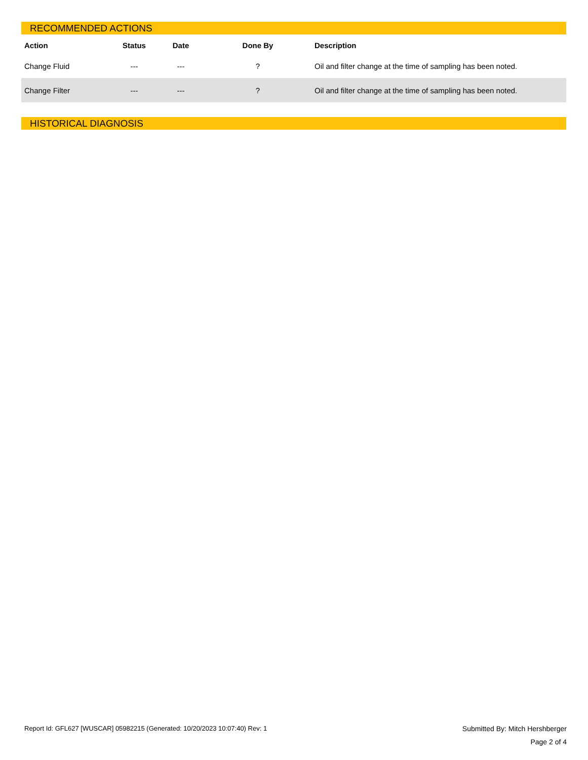RECOMMENDED ACTIONS
| Action | Status | Date | Done By | Description |
| --- | --- | --- | --- | --- |
| Change Fluid | --- | --- | ? | Oil and filter change at the time of sampling has been noted. |
| Change Filter | --- | --- | ? | Oil and filter change at the time of sampling has been noted. |
HISTORICAL DIAGNOSIS
Report Id: GFL627 [WUSCAR] 05982215 (Generated: 10/20/2023 10:07:40) Rev: 1 Submitted By: Mitch Hershberger
Page 2 of 4